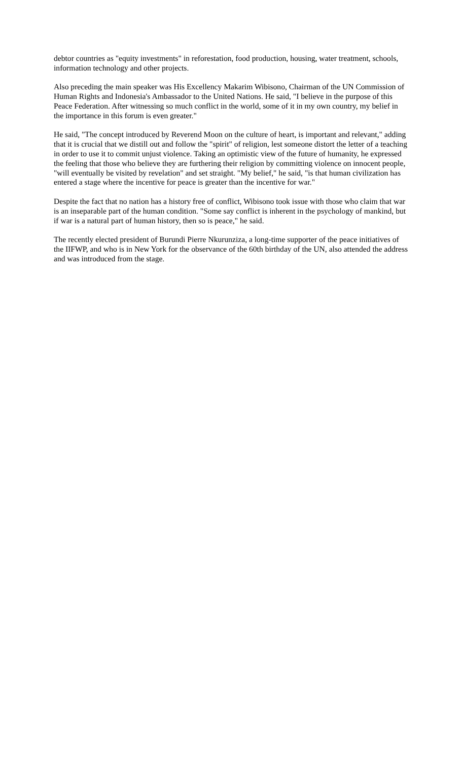debtor countries as "equity investments" in reforestation, food production, housing, water treatment, schools, information technology and other projects.
Also preceding the main speaker was His Excellency Makarim Wibisono, Chairman of the UN Commission of Human Rights and Indonesia's Ambassador to the United Nations. He said, "I believe in the purpose of this Peace Federation. After witnessing so much conflict in the world, some of it in my own country, my belief in the importance in this forum is even greater."
He said, "The concept introduced by Reverend Moon on the culture of heart, is important and relevant," adding that it is crucial that we distill out and follow the "spirit" of religion, lest someone distort the letter of a teaching in order to use it to commit unjust violence. Taking an optimistic view of the future of humanity, he expressed the feeling that those who believe they are furthering their religion by committing violence on innocent people, "will eventually be visited by revelation" and set straight. "My belief," he said, "is that human civilization has entered a stage where the incentive for peace is greater than the incentive for war."
Despite the fact that no nation has a history free of conflict, Wibisono took issue with those who claim that war is an inseparable part of the human condition. "Some say conflict is inherent in the psychology of mankind, but if war is a natural part of human history, then so is peace," he said.
The recently elected president of Burundi Pierre Nkurunziza, a long-time supporter of the peace initiatives of the IIFWP, and who is in New York for the observance of the 60th birthday of the UN, also attended the address and was introduced from the stage.